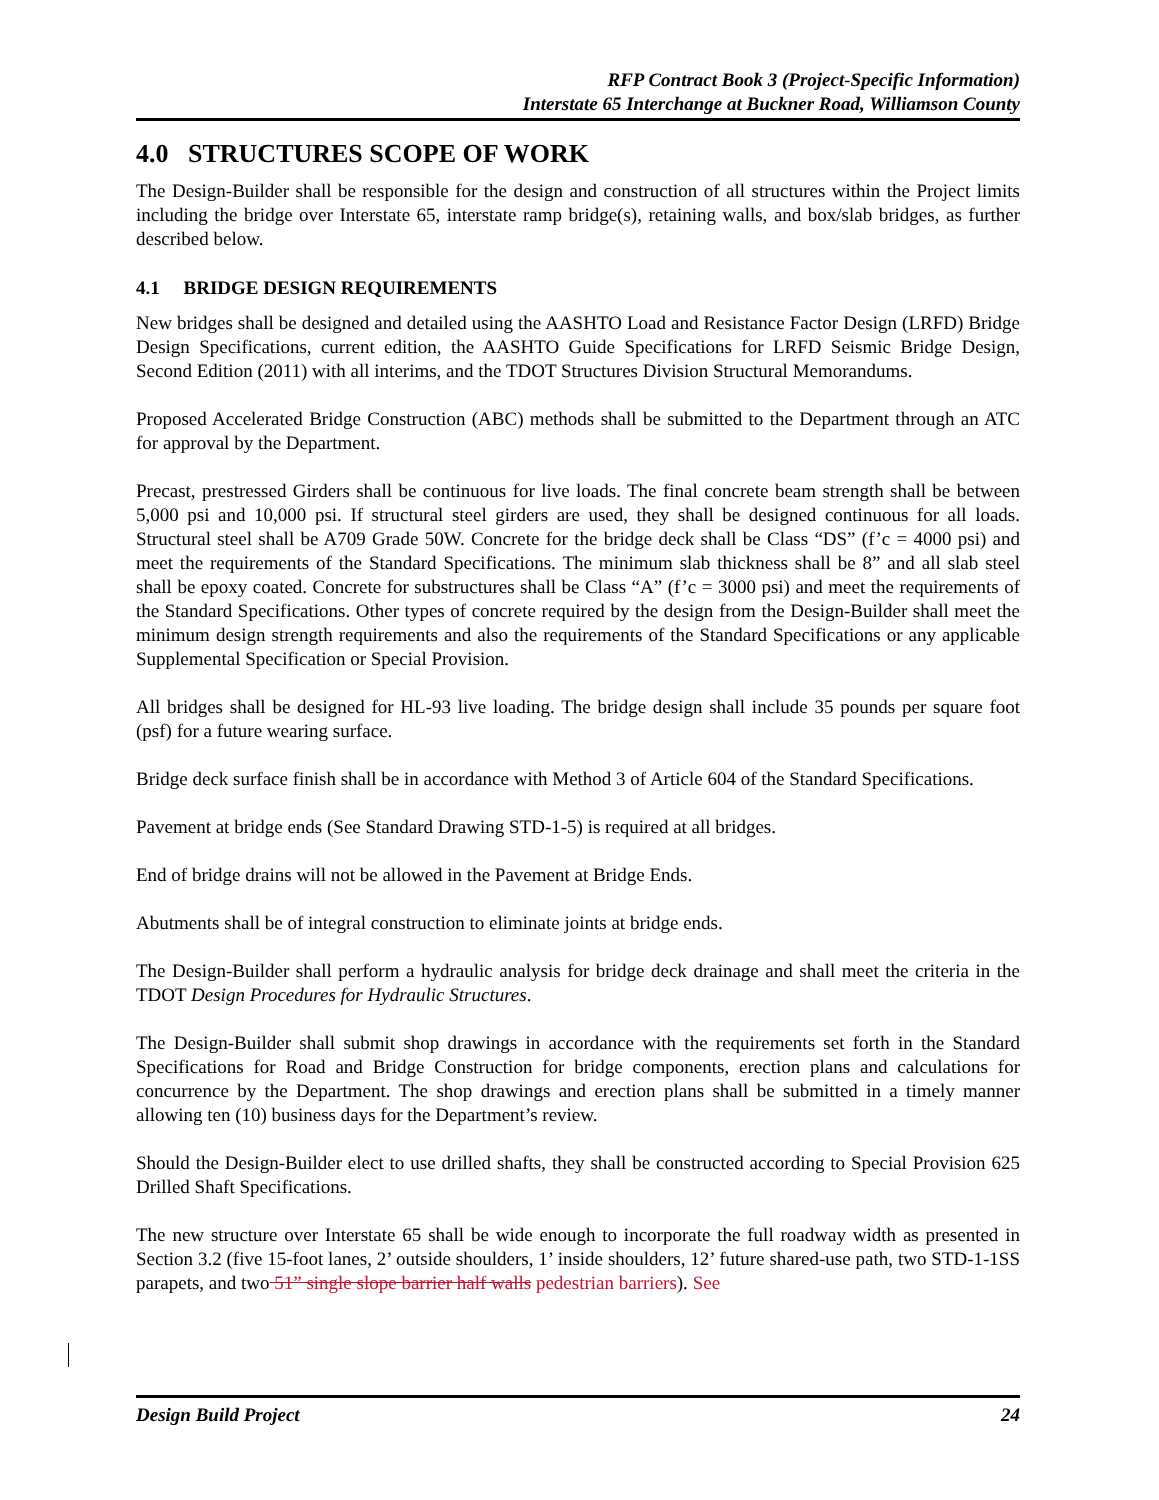RFP Contract Book 3 (Project-Specific Information)
Interstate 65 Interchange at Buckner Road, Williamson County
4.0 STRUCTURES SCOPE OF WORK
The Design-Builder shall be responsible for the design and construction of all structures within the Project limits including the bridge over Interstate 65, interstate ramp bridge(s), retaining walls, and box/slab bridges, as further described below.
4.1 BRIDGE DESIGN REQUIREMENTS
New bridges shall be designed and detailed using the AASHTO Load and Resistance Factor Design (LRFD) Bridge Design Specifications, current edition, the AASHTO Guide Specifications for LRFD Seismic Bridge Design, Second Edition (2011) with all interims, and the TDOT Structures Division Structural Memorandums.
Proposed Accelerated Bridge Construction (ABC) methods shall be submitted to the Department through an ATC for approval by the Department.
Precast, prestressed Girders shall be continuous for live loads. The final concrete beam strength shall be between 5,000 psi and 10,000 psi. If structural steel girders are used, they shall be designed continuous for all loads. Structural steel shall be A709 Grade 50W. Concrete for the bridge deck shall be Class “DS” (f’c = 4000 psi) and meet the requirements of the Standard Specifications. The minimum slab thickness shall be 8” and all slab steel shall be epoxy coated. Concrete for substructures shall be Class “A” (f’c = 3000 psi) and meet the requirements of the Standard Specifications. Other types of concrete required by the design from the Design-Builder shall meet the minimum design strength requirements and also the requirements of the Standard Specifications or any applicable Supplemental Specification or Special Provision.
All bridges shall be designed for HL-93 live loading. The bridge design shall include 35 pounds per square foot (psf) for a future wearing surface.
Bridge deck surface finish shall be in accordance with Method 3 of Article 604 of the Standard Specifications.
Pavement at bridge ends (See Standard Drawing STD-1-5) is required at all bridges.
End of bridge drains will not be allowed in the Pavement at Bridge Ends.
Abutments shall be of integral construction to eliminate joints at bridge ends.
The Design-Builder shall perform a hydraulic analysis for bridge deck drainage and shall meet the criteria in the TDOT Design Procedures for Hydraulic Structures.
The Design-Builder shall submit shop drawings in accordance with the requirements set forth in the Standard Specifications for Road and Bridge Construction for bridge components, erection plans and calculations for concurrence by the Department. The shop drawings and erection plans shall be submitted in a timely manner allowing ten (10) business days for the Department’s review.
Should the Design-Builder elect to use drilled shafts, they shall be constructed according to Special Provision 625 Drilled Shaft Specifications.
The new structure over Interstate 65 shall be wide enough to incorporate the full roadway width as presented in Section 3.2 (five 15-foot lanes, 2’ outside shoulders, 1’ inside shoulders, 12’ future shared-use path, two STD-1-1SS parapets, and two 51” single slope barrier half walls pedestrian barriers). See
Design Build Project 24